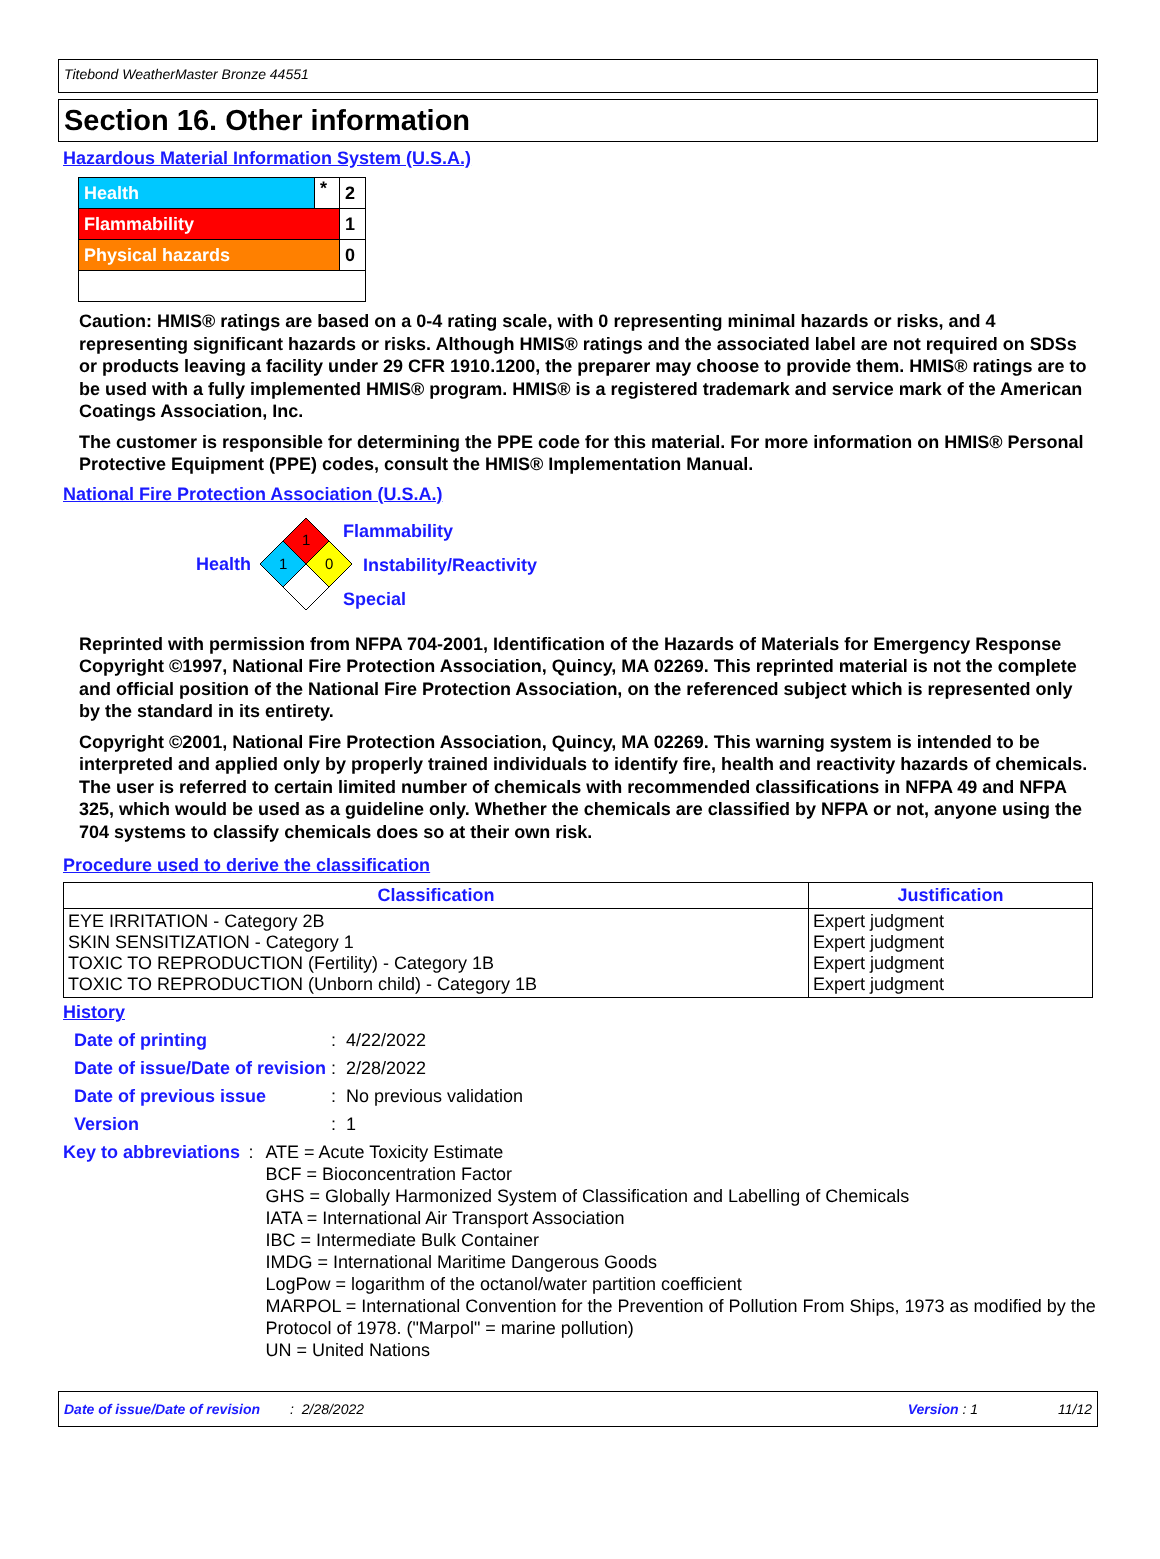Titebond WeatherMaster Bronze 44551
Section 16. Other information
Hazardous Material Information System (U.S.A.)
| Health | * | 2 |
| Flammability | | 1 |
| Physical hazards | | 0 |
Caution: HMIS® ratings are based on a 0-4 rating scale, with 0 representing minimal hazards or risks, and 4 representing significant hazards or risks. Although HMIS® ratings and the associated label are not required on SDSs or products leaving a facility under 29 CFR 1910.1200, the preparer may choose to provide them. HMIS® ratings are to be used with a fully implemented HMIS® program. HMIS® is a registered trademark and service mark of the American Coatings Association, Inc.
The customer is responsible for determining the PPE code for this material. For more information on HMIS® Personal Protective Equipment (PPE) codes, consult the HMIS® Implementation Manual.
National Fire Protection Association (U.S.A.)
Health
1
1
0
Flammability
Instability/Reactivity
Special
Reprinted with permission from NFPA 704-2001, Identification of the Hazards of Materials for Emergency Response Copyright ©1997, National Fire Protection Association, Quincy, MA 02269. This reprinted material is not the complete and official position of the National Fire Protection Association, on the referenced subject which is represented only by the standard in its entirety.
Copyright ©2001, National Fire Protection Association, Quincy, MA 02269. This warning system is intended to be interpreted and applied only by properly trained individuals to identify fire, health and reactivity hazards of chemicals. The user is referred to certain limited number of chemicals with recommended classifications in NFPA 49 and NFPA 325, which would be used as a guideline only. Whether the chemicals are classified by NFPA or not, anyone using the 704 systems to classify chemicals does so at their own risk.
Procedure used to derive the classification
| Classification | Justification |
| --- | --- |
| EYE IRRITATION - Category 2B SKIN SENSITIZATION - Category 1 TOXIC TO REPRODUCTION (Fertility) - Category 1B TOXIC TO REPRODUCTION (Unborn child) - Category 1B | Expert judgment Expert judgment Expert judgment Expert judgment |
History
Date of printing : 4/22/2022
Date of issue/Date of revision
: 2/28/2022
Date of previous issue : No previous validation
Version : 1
Key to abbreviations : ATE = Acute Toxicity Estimate
BCF = Bioconcentration Factor
GHS = Globally Harmonized System of Classification and Labelling of Chemicals
IATA = International Air Transport Association
IBC = Intermediate Bulk Container
IMDG = International Maritime Dangerous Goods
LogPow = logarithm of the octanol/water partition coefficient
MARPOL = International Convention for the Prevention of Pollution From Ships, 1973 as modified by the Protocol of 1978. ("Marpol" = marine pollution)
UN = United Nations
Date of issue/Date of revision: 2/28/2022 Version : 1 11/12